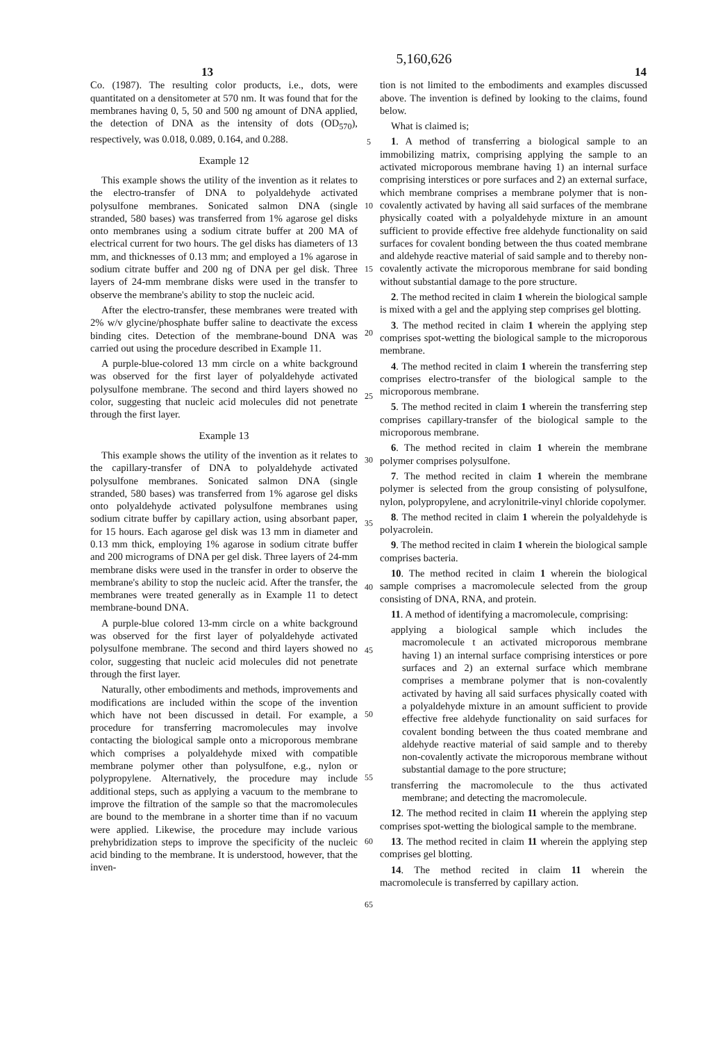13 5,160,626 14
Co. (1987). The resulting color products, i.e., dots, were quantitated on a densitometer at 570 nm. It was found that for the membranes having 0, 5, 50 and 500 ng amount of DNA applied, the detection of DNA as the intensity of dots (OD<sub>570</sub>), respectively, was 0.018, 0.089, 0.164, and 0.288.
Example 12
This example shows the utility of the invention as it relates to the electro-transfer of DNA to polyaldehyde activated polysulfone membranes. Sonicated salmon DNA (single stranded, 580 bases) was transferred from 1% agarose gel disks onto membranes using a sodium citrate buffer at 200 MA of electrical current for two hours. The gel disks has diameters of 13 mm, and thicknesses of 0.13 mm; and employed a 1% agarose in sodium citrate buffer and 200 ng of DNA per gel disk. Three layers of 24-mm membrane disks were used in the transfer to observe the membrane's ability to stop the nucleic acid.
After the electro-transfer, these membranes were treated with 2% w/v glycine/phosphate buffer saline to deactivate the excess binding cites. Detection of the membrane-bound DNA was carried out using the procedure described in Example 11.
A purple-blue-colored 13 mm circle on a white background was observed for the first layer of polyaldehyde activated polysulfone membrane. The second and third layers showed no color, suggesting that nucleic acid molecules did not penetrate through the first layer.
Example 13
This example shows the utility of the invention as it relates to the capillary-transfer of DNA to polyaldehyde activated polysulfone membranes. Sonicated salmon DNA (single stranded, 580 bases) was transferred from 1% agarose gel disks onto polyaldehyde activated polysulfone membranes using sodium citrate buffer by capillary action, using absorbant paper, for 15 hours. Each agarose gel disk was 13 mm in diameter and 0.13 mm thick, employing 1% agarose in sodium citrate buffer and 200 micrograms of DNA per gel disk. Three layers of 24-mm membrane disks were used in the transfer in order to observe the membrane's ability to stop the nucleic acid. After the transfer, the membranes were treated generally as in Example 11 to detect membrane-bound DNA.
A purple-blue colored 13-mm circle on a white background was observed for the first layer of polyaldehyde activated polysulfone membrane. The second and third layers showed no color, suggesting that nucleic acid molecules did not penetrate through the first layer.
Naturally, other embodiments and methods, improvements and modifications are included within the scope of the invention which have not been discussed in detail. For example, a procedure for transferring macromolecules may involve contacting the biological sample onto a microporous membrane which comprises a polyaldehyde mixed with compatible membrane polymer other than polysulfone, e.g., nylon or polypropylene. Alternatively, the procedure may include additional steps, such as applying a vacuum to the membrane to improve the filtration of the sample so that the macromolecules are bound to the membrane in a shorter time than if no vacuum were applied. Likewise, the procedure may include various prehybridization steps to improve the specificity of the nucleic acid binding to the membrane. It is understood, however, that the inven-
5
10
15
20
25
30
35
40
45
50
55
60
65
tion is not limited to the embodiments and examples discussed above. The invention is defined by looking to the claims, found below.
What is claimed is;
1. A method of transferring a biological sample to an immobilizing matrix, comprising applying the sample to an activated microporous membrane having 1) an internal surface comprising interstices or pore surfaces and 2) an external surface, which membrane comprises a membrane polymer that is non-covalently activated by having all said surfaces of the membrane physically coated with a polyaldehyde mixture in an amount sufficient to provide effective free aldehyde functionality on said surfaces for covalent bonding between the thus coated membrane and aldehyde reactive material of said sample and to thereby non-covalently activate the microporous membrane for said bonding without substantial damage to the pore structure.
2. The method recited in claim 1 wherein the biological sample is mixed with a gel and the applying step comprises gel blotting.
3. The method recited in claim 1 wherein the applying step comprises spot-wetting the biological sample to the microporous membrane.
4. The method recited in claim 1 wherein the transferring step comprises electro-transfer of the biological sample to the microporous membrane.
5. The method recited in claim 1 wherein the transferring step comprises capillary-transfer of the biological sample to the microporous membrane.
6. The method recited in claim 1 wherein the membrane polymer comprises polysulfone.
7. The method recited in claim 1 wherein the membrane polymer is selected from the group consisting of polysulfone, nylon, polypropylene, and acrylonitrile-vinyl chloride copolymer.
8. The method recited in claim 1 wherein the polyaldehyde is polyacrolein.
9. The method recited in claim 1 wherein the biological sample comprises bacteria.
10. The method recited in claim 1 wherein the biological sample comprises a macromolecule selected from the group consisting of DNA, RNA, and protein.
11. A method of identifying a macromolecule, comprising:
applying a biological sample which includes the macromolecule t an activated microporous membrane having 1) an internal surface comprising interstices or pore surfaces and 2) an external surface which membrane comprises a membrane polymer that is non-covalently activated by having all said surfaces physically coated with a polyaldehyde mixture in an amount sufficient to provide effective free aldehyde functionality on said surfaces for covalent bonding between the thus coated membrane and aldehyde reactive material of said sample and to thereby non-covalently activate the microporous membrane without substantial damage to the pore structure;
transferring the macromolecule to the thus activated membrane; and detecting the macromolecule.
12. The method recited in claim 11 wherein the applying step comprises spot-wetting the biological sample to the membrane.
13. The method recited in claim 11 wherein the applying step comprises gel blotting.
14. The method recited in claim 11 wherein the macromolecule is transferred by capillary action.